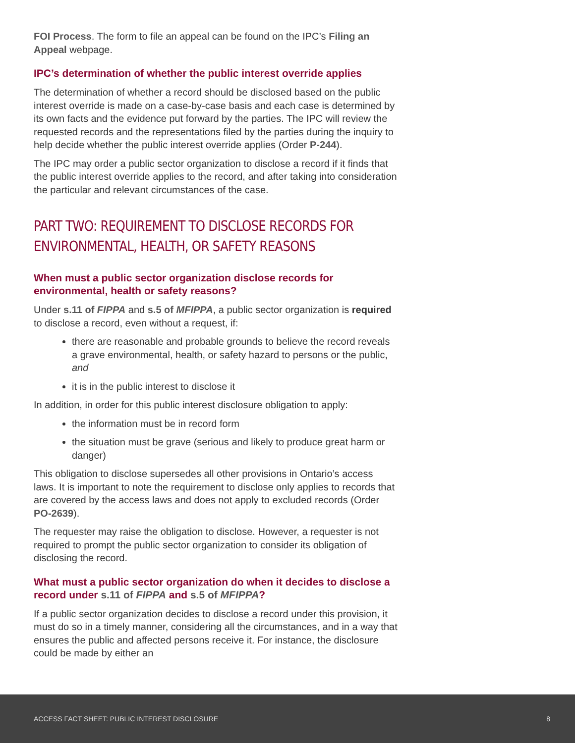FOI Process. The form to file an appeal can be found on the IPC’s Filing an Appeal webpage.
IPC’s determination of whether the public interest override applies
The determination of whether a record should be disclosed based on the public interest override is made on a case-by-case basis and each case is determined by its own facts and the evidence put forward by the parties. The IPC will review the requested records and the representations filed by the parties during the inquiry to help decide whether the public interest override applies (Order P-244).
The IPC may order a public sector organization to disclose a record if it finds that the public interest override applies to the record, and after taking into consideration the particular and relevant circumstances of the case.
PART TWO: REQUIREMENT TO DISCLOSE RECORDS FOR ENVIRONMENTAL, HEALTH, OR SAFETY REASONS
When must a public sector organization disclose records for environmental, health or safety reasons?
Under s.11 of FIPPA and s.5 of MFIPPA, a public sector organization is required to disclose a record, even without a request, if:
there are reasonable and probable grounds to believe the record reveals a grave environmental, health, or safety hazard to persons or the public, and
it is in the public interest to disclose it
In addition, in order for this public interest disclosure obligation to apply:
the information must be in record form
the situation must be grave (serious and likely to produce great harm or danger)
This obligation to disclose supersedes all other provisions in Ontario’s access laws. It is important to note the requirement to disclose only applies to records that are covered by the access laws and does not apply to excluded records (Order PO-2639).
The requester may raise the obligation to disclose. However, a requester is not required to prompt the public sector organization to consider its obligation of disclosing the record.
What must a public sector organization do when it decides to disclose a record under s.11 of FIPPA and s.5 of MFIPPA?
If a public sector organization decides to disclose a record under this provision, it must do so in a timely manner, considering all the circumstances, and in a way that ensures the public and affected persons receive it. For instance, the disclosure could be made by either an
ACCESS FACT SHEET: PUBLIC INTEREST DISCLOSURE 8